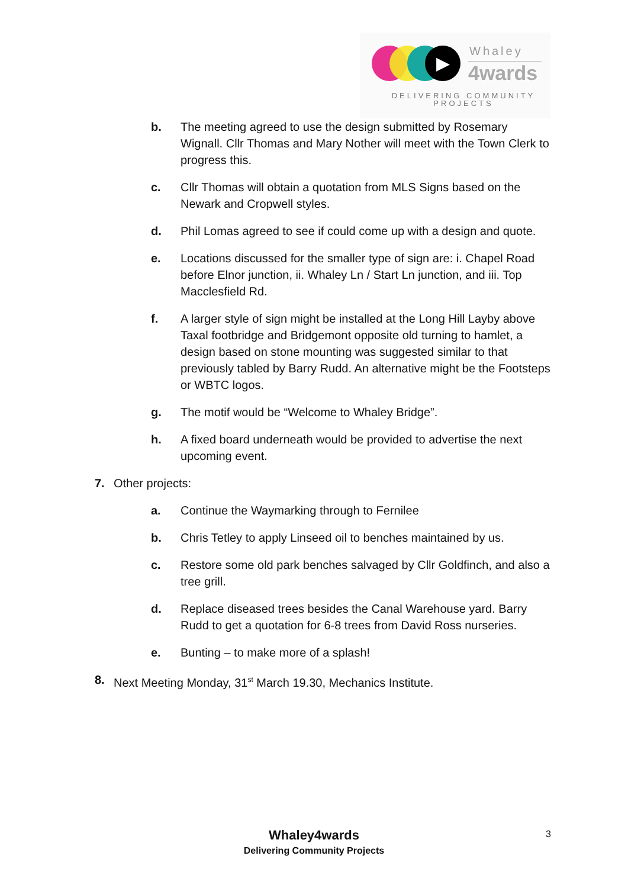▶ Whaley
4wards
DELIVERING COMMUNITY PROJECTS
b. The meeting agreed to use the design submitted by Rosemary Wignall. Cllr Thomas and Mary Nother will meet with the Town Clerk to progress this.
c. Cllr Thomas will obtain a quotation from MLS Signs based on the Newark and Cropwell styles.
d. Phil Lomas agreed to see if could come up with a design and quote.
e. Locations discussed for the smaller type of sign are: i. Chapel Road before Elnor junction, ii. Whaley Ln / Start Ln junction, and iii. Top Macclesfield Rd.
f. A larger style of sign might be installed at the Long Hill Layby above Taxal footbridge and Bridgemont opposite old turning to hamlet, a design based on stone mounting was suggested similar to that previously tabled by Barry Rudd. An alternative might be the Footsteps or WBTC logos.
g. The motif would be “Welcome to Whaley Bridge”.
h. A fixed board underneath would be provided to advertise the next upcoming event.
7. Other projects:
a. Continue the Waymarking through to Fernilee
b. Chris Tetley to apply Linseed oil to benches maintained by us.
c. Restore some old park benches salvaged by Cllr Goldfinch, and also a tree grill.
d. Replace diseased trees besides the Canal Warehouse yard. Barry Rudd to get a quotation for 6-8 trees from David Ross nurseries.
e. Bunting – to make more of a splash!
8. Next Meeting Monday, 31<sup>st</sup> March 19.30, Mechanics Institute.
Whaley4wards
Delivering Community Projects
3